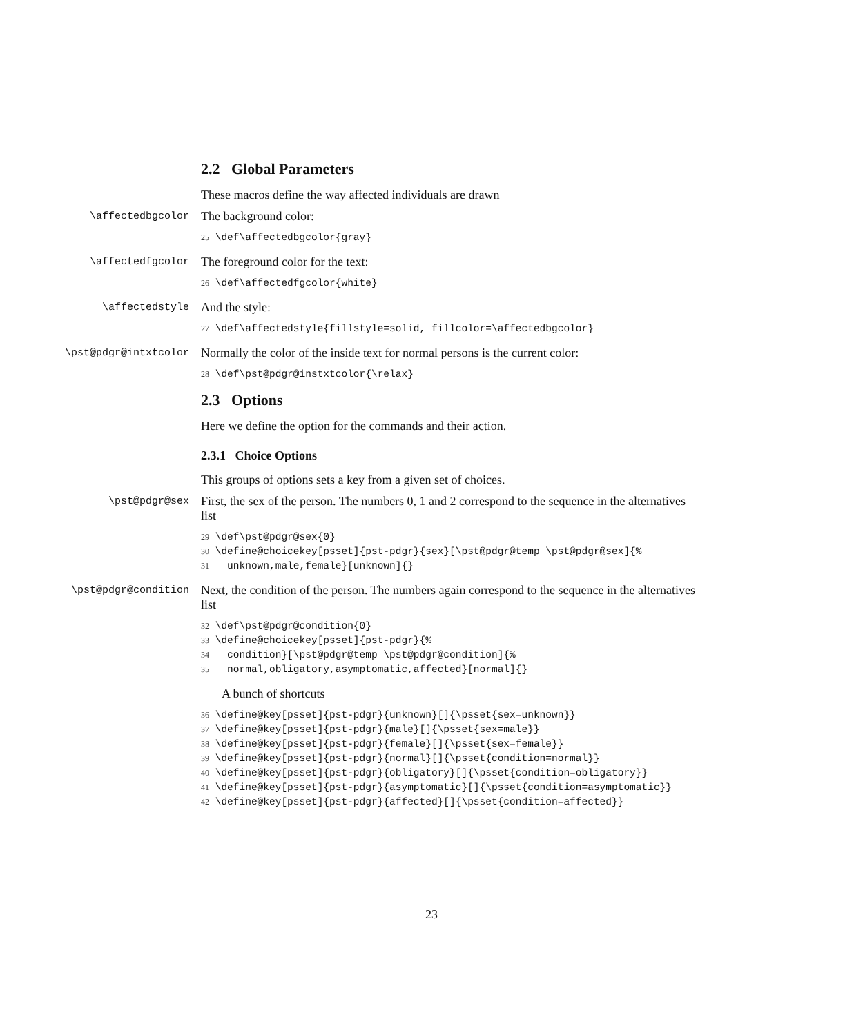2.2 Global Parameters
These macros define the way affected individuals are drawn
\affectedbgcolor
The background color:
25 \def\affectedbgcolor{gray}
\affectedfgcolor
The foreground color for the text:
26 \def\affectedfgcolor{white}
\affectedstyle
And the style:
27 \def\affectedstyle{fillstyle=solid, fillcolor=\affectedbgcolor}
\pst@pdgr@intxtcolor
Normally the color of the inside text for normal persons is the current color:
28 \def\pst@pdgr@instxtcolor{\relax}
2.3 Options
Here we define the option for the commands and their action.
2.3.1 Choice Options
This groups of options sets a key from a given set of choices.
\pst@pdgr@sex
First, the sex of the person. The numbers 0, 1 and 2 correspond to the sequence in the alternatives list
29 \def\pst@pdgr@sex{0} 30 \define@choicekey[psset]{pst-pdgr}{sex}[\pst@pdgr@temp \pst@pdgr@sex]{% 31 unknown,male,female}[unknown]{}
\pst@pdgr@condition
Next, the condition of the person. The numbers again correspond to the sequence in the alternatives list
32 \def\pst@pdgr@condition{0} 33 \define@choicekey[psset]{pst-pdgr}{% 34 condition}[\pst@pdgr@temp \pst@pdgr@condition]{% 35 normal,obligatory,asymptomatic,affected}[normal]{}
A bunch of shortcuts
36 \define@key[psset]{pst-pdgr}{unknown}[]{\psset{sex=unknown}} 37 \define@key[psset]{pst-pdgr}{male}[]{\psset{sex=male}} 38 \define@key[psset]{pst-pdgr}{female}[]{\psset{sex=female}} 39 \define@key[psset]{pst-pdgr}{normal}[]{\psset{condition=normal}} 40 \define@key[psset]{pst-pdgr}{obligatory}[]{\psset{condition=obligatory}} 41 \define@key[psset]{pst-pdgr}{asymptomatic}[]{\psset{condition=asymptomatic}} 42 \define@key[psset]{pst-pdgr}{affected}[]{\psset{condition=affected}}
23